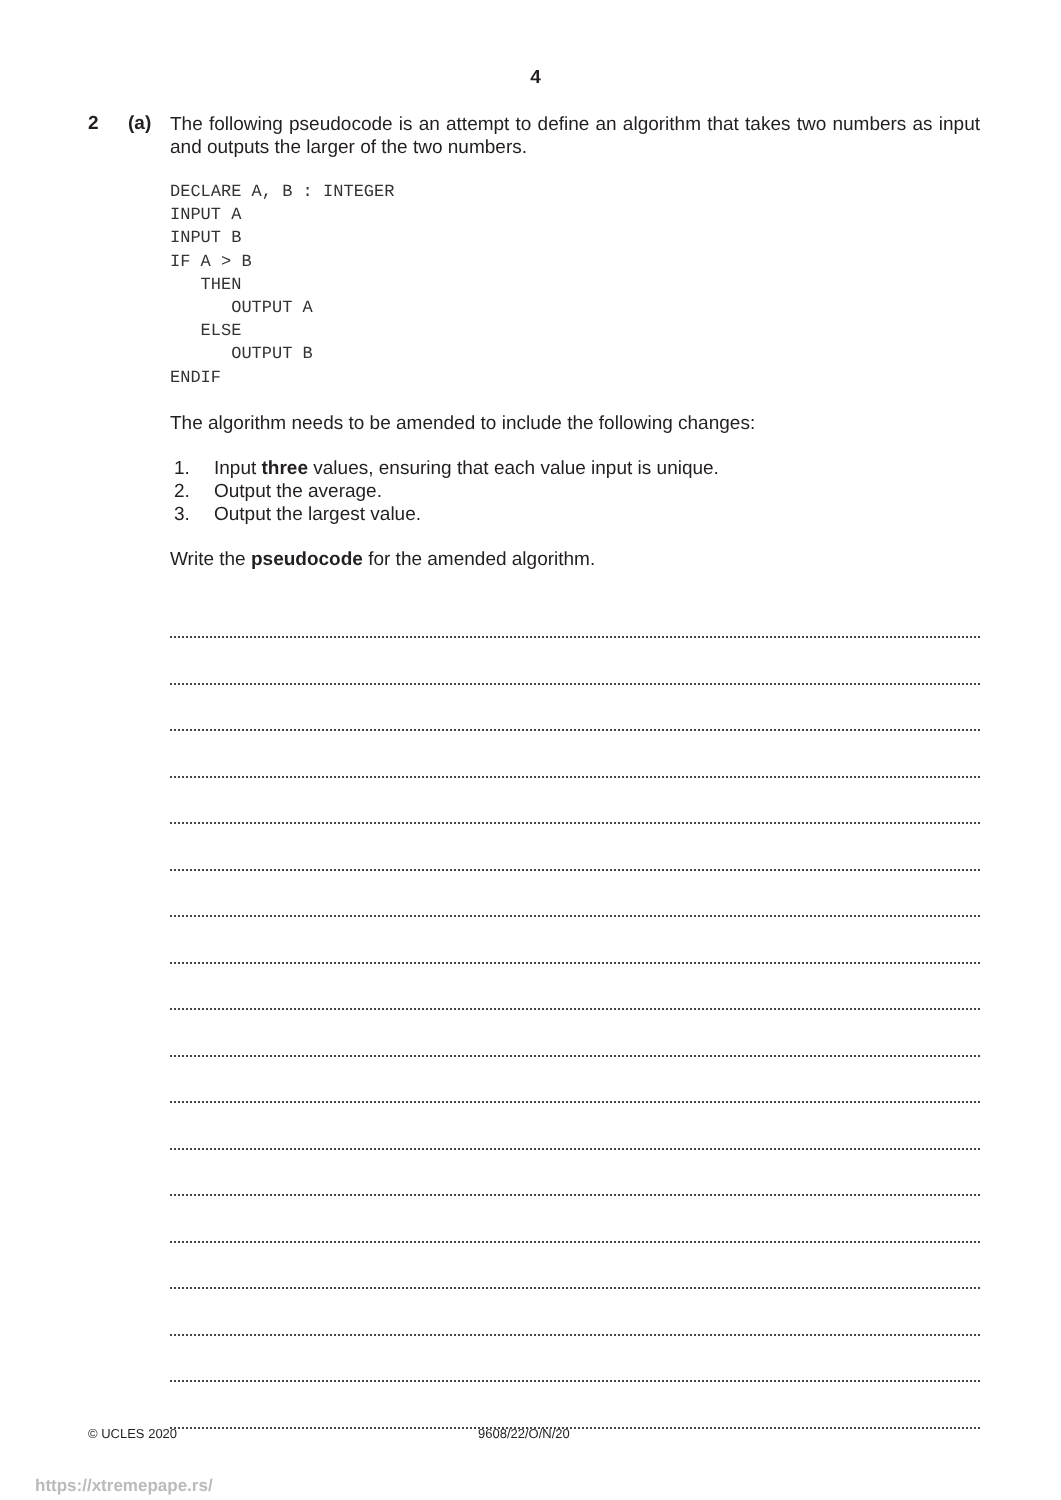4
2 (a)
The following pseudocode is an attempt to define an algorithm that takes two numbers as input and outputs the larger of the two numbers.
DECLARE A, B : INTEGER
INPUT A
INPUT B
IF A > B
   THEN
      OUTPUT A
   ELSE
      OUTPUT B
ENDIF
The algorithm needs to be amended to include the following changes:
1. Input three values, ensuring that each value input is unique.
2. Output the average.
3. Output the largest value.
Write the pseudocode for the amended algorithm.
© UCLES 2020 9608/22/O/N/20
https://xtremepape.rs/